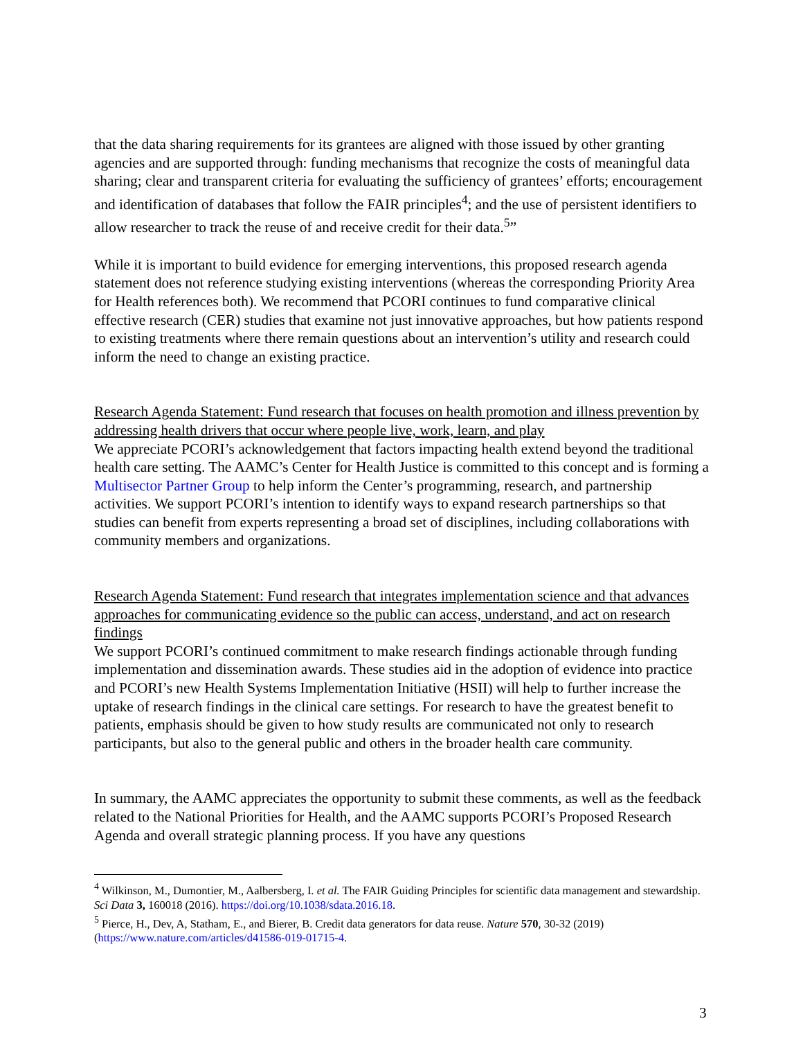that the data sharing requirements for its grantees are aligned with those issued by other granting agencies and are supported through: funding mechanisms that recognize the costs of meaningful data sharing; clear and transparent criteria for evaluating the sufficiency of grantees’ efforts; encouragement and identification of databases that follow the FAIR principles<sup>4</sup>; and the use of persistent identifiers to allow researcher to track the reuse of and receive credit for their data.<sup>5</sup>”
While it is important to build evidence for emerging interventions, this proposed research agenda statement does not reference studying existing interventions (whereas the corresponding Priority Area for Health references both). We recommend that PCORI continues to fund comparative clinical effective research (CER) studies that examine not just innovative approaches, but how patients respond to existing treatments where there remain questions about an intervention’s utility and research could inform the need to change an existing practice.
Research Agenda Statement: Fund research that focuses on health promotion and illness prevention by addressing health drivers that occur where people live, work, learn, and play
We appreciate PCORI’s acknowledgement that factors impacting health extend beyond the traditional health care setting. The AAMC’s Center for Health Justice is committed to this concept and is forming a Multisector Partner Group to help inform the Center’s programming, research, and partnership activities. We support PCORI’s intention to identify ways to expand research partnerships so that studies can benefit from experts representing a broad set of disciplines, including collaborations with community members and organizations.
Research Agenda Statement: Fund research that integrates implementation science and that advances approaches for communicating evidence so the public can access, understand, and act on research findings
We support PCORI’s continued commitment to make research findings actionable through funding implementation and dissemination awards. These studies aid in the adoption of evidence into practice and PCORI’s new Health Systems Implementation Initiative (HSII) will help to further increase the uptake of research findings in the clinical care settings. For research to have the greatest benefit to patients, emphasis should be given to how study results are communicated not only to research participants, but also to the general public and others in the broader health care community.
In summary, the AAMC appreciates the opportunity to submit these comments, as well as the feedback related to the National Priorities for Health, and the AAMC supports PCORI’s Proposed Research Agenda and overall strategic planning process. If you have any questions
<sup>4</sup> Wilkinson, M., Dumontier, M., Aalbersberg, I. et al. The FAIR Guiding Principles for scientific data management and stewardship. Sci Data 3, 160018 (2016). https://doi.org/10.1038/sdata.2016.18.
<sup>5</sup> Pierce, H., Dev, A, Statham, E., and Bierer, B. Credit data generators for data reuse. Nature 570, 30-32 (2019) (https://www.nature.com/articles/d41586-019-01715-4.
3